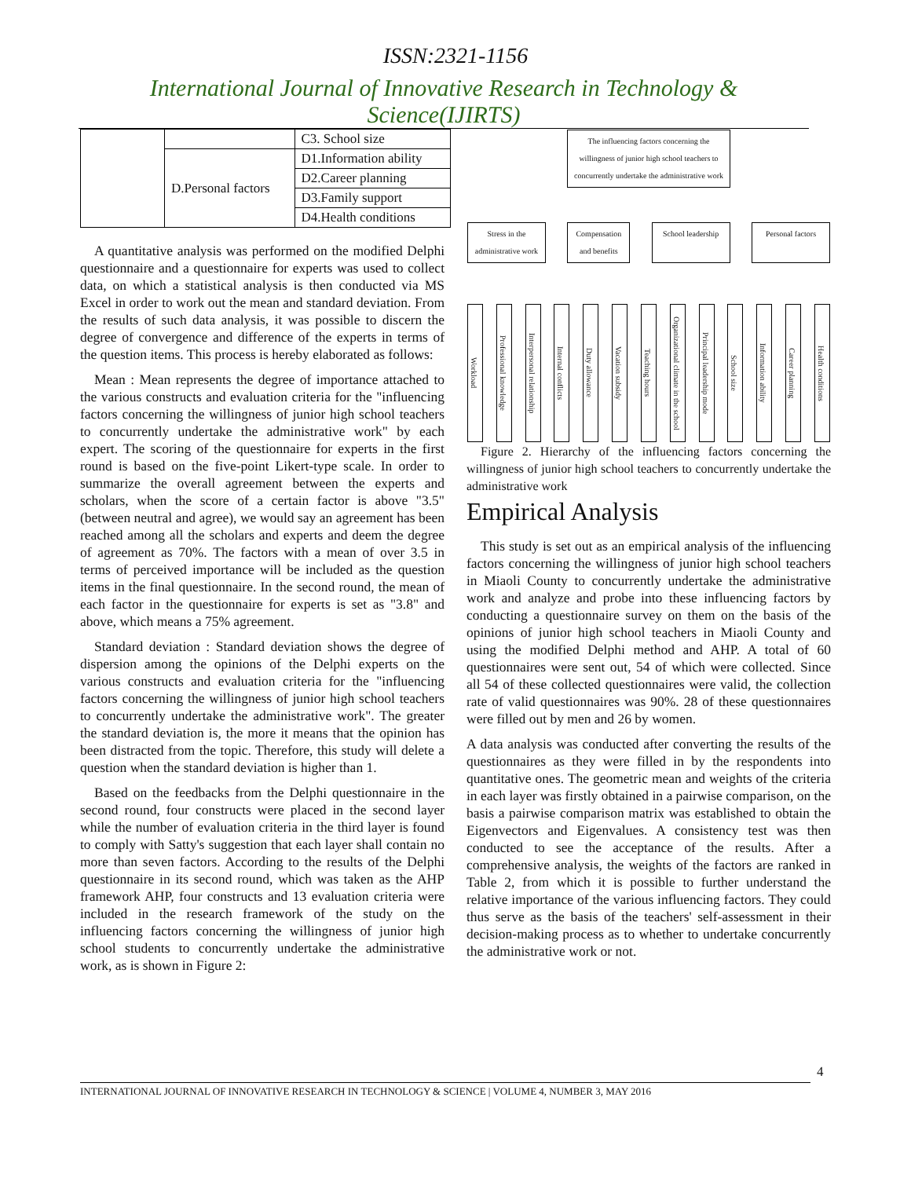ISSN:2321-1156
International Journal of Innovative Research in Technology & Science(IJIRTS)
| | | C3. School size |
| | D.Personal factors | D1.Information ability |
| | | D2.Career planning |
| | | D3.Family support |
| | | D4.Health conditions |
A quantitative analysis was performed on the modified Delphi questionnaire and a questionnaire for experts was used to collect data, on which a statistical analysis is then conducted via MS Excel in order to work out the mean and standard deviation. From the results of such data analysis, it was possible to discern the degree of convergence and difference of the experts in terms of the question items. This process is hereby elaborated as follows:
Mean : Mean represents the degree of importance attached to the various constructs and evaluation criteria for the "influencing factors concerning the willingness of junior high school teachers to concurrently undertake the administrative work" by each expert. The scoring of the questionnaire for experts in the first round is based on the five-point Likert-type scale. In order to summarize the overall agreement between the experts and scholars, when the score of a certain factor is above "3.5" (between neutral and agree), we would say an agreement has been reached among all the scholars and experts and deem the degree of agreement as 70%. The factors with a mean of over 3.5 in terms of perceived importance will be included as the question items in the final questionnaire. In the second round, the mean of each factor in the questionnaire for experts is set as "3.8" and above, which means a 75% agreement.
Standard deviation : Standard deviation shows the degree of dispersion among the opinions of the Delphi experts on the various constructs and evaluation criteria for the "influencing factors concerning the willingness of junior high school teachers to concurrently undertake the administrative work". The greater the standard deviation is, the more it means that the opinion has been distracted from the topic. Therefore, this study will delete a question when the standard deviation is higher than 1.
Based on the feedbacks from the Delphi questionnaire in the second round, four constructs were placed in the second layer while the number of evaluation criteria in the third layer is found to comply with Satty's suggestion that each layer shall contain no more than seven factors. According to the results of the Delphi questionnaire in its second round, which was taken as the AHP framework AHP, four constructs and 13 evaluation criteria were included in the research framework of the study on the influencing factors concerning the willingness of junior high school students to concurrently undertake the administrative work, as is shown in Figure 2:
The influencing factors concerning the willingness of junior high school teachers to concurrently undertake the administrative work
Stress in the administrative work
Compensation and benefits
School leadership
Personal factors
Workload
Professional knowledge
Interpersonal relationship
Internal conflicts
Duty allowance
Vacation subsidy
Teaching hours
Organizational climate in the school
Principal leadership mode
School size
Information ability
Career planning
Health conditions
Figure 2. Hierarchy of the influencing factors concerning the willingness of junior high school teachers to concurrently undertake the administrative work
Empirical Analysis
This study is set out as an empirical analysis of the influencing factors concerning the willingness of junior high school teachers in Miaoli County to concurrently undertake the administrative work and analyze and probe into these influencing factors by conducting a questionnaire survey on them on the basis of the opinions of junior high school teachers in Miaoli County and using the modified Delphi method and AHP. A total of 60 questionnaires were sent out, 54 of which were collected. Since all 54 of these collected questionnaires were valid, the collection rate of valid questionnaires was 90%. 28 of these questionnaires were filled out by men and 26 by women.
A data analysis was conducted after converting the results of the questionnaires as they were filled in by the respondents into quantitative ones. The geometric mean and weights of the criteria in each layer was firstly obtained in a pairwise comparison, on the basis a pairwise comparison matrix was established to obtain the Eigenvectors and Eigenvalues. A consistency test was then conducted to see the acceptance of the results. After a comprehensive analysis, the weights of the factors are ranked in Table 2, from which it is possible to further understand the relative importance of the various influencing factors. They could thus serve as the basis of the teachers' self-assessment in their decision-making process as to whether to undertake concurrently the administrative work or not.
4
INTERNATIONAL JOURNAL OF INNOVATIVE RESEARCH IN TECHNOLOGY & SCIENCE | VOLUME 4, NUMBER 3, MAY 2016